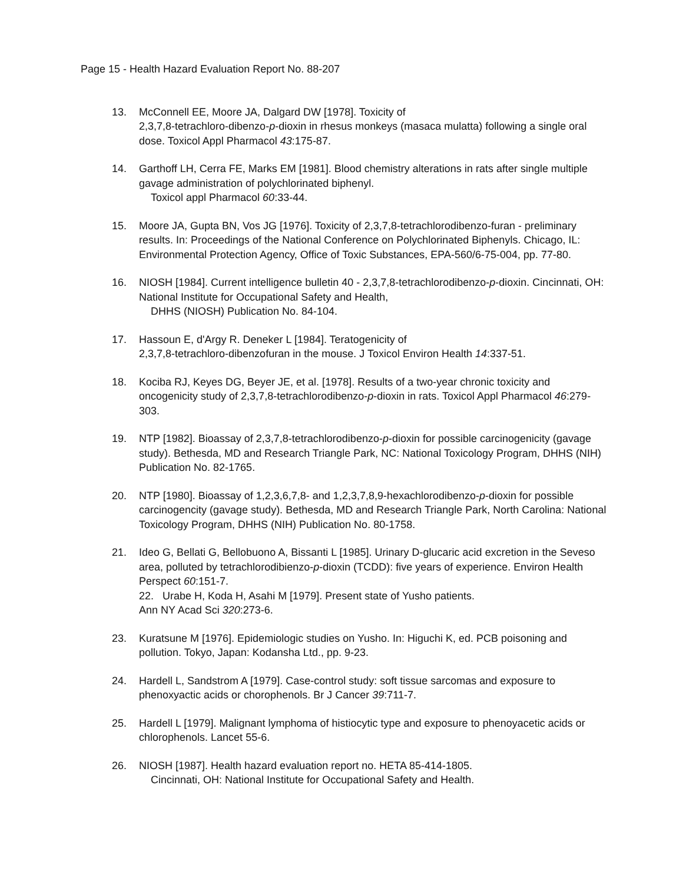Page 15 - Health Hazard Evaluation Report No. 88-207
13. McConnell EE, Moore JA, Dalgard DW [1978]. Toxicity of
2,3,7,8-tetrachloro-dibenzo-p-dioxin in rhesus monkeys (masaca mulatta) following a single oral dose. Toxicol Appl Pharmacol 43:175-87.
14. Garthoff LH, Cerra FE, Marks EM [1981]. Blood chemistry alterations in rats after single multiple gavage administration of polychlorinated biphenyl.
Toxicol appl Pharmacol 60:33-44.
15. Moore JA, Gupta BN, Vos JG [1976]. Toxicity of 2,3,7,8-tetrachlorodibenzo-furan - preliminary results. In: Proceedings of the National Conference on Polychlorinated Biphenyls. Chicago, IL: Environmental Protection Agency, Office of Toxic Substances, EPA-560/6-75-004, pp. 77-80.
16. NIOSH [1984]. Current intelligence bulletin 40 - 2,3,7,8-tetrachlorodibenzo-p-dioxin. Cincinnati, OH: National Institute for Occupational Safety and Health,
DHHS (NIOSH) Publication No. 84-104.
17. Hassoun E, d'Argy R. Deneker L [1984]. Teratogenicity of
2,3,7,8-tetrachloro-dibenzofuran in the mouse. J Toxicol Environ Health 14:337-51.
18. Kociba RJ, Keyes DG, Beyer JE, et al. [1978]. Results of a two-year chronic toxicity and oncogenicity study of 2,3,7,8-tetrachlorodibenzo-p-dioxin in rats. Toxicol Appl Pharmacol 46:279-303.
19. NTP [1982]. Bioassay of 2,3,7,8-tetrachlorodibenzo-p-dioxin for possible carcinogenicity (gavage study). Bethesda, MD and Research Triangle Park, NC: National Toxicology Program, DHHS (NIH) Publication No. 82-1765.
20. NTP [1980]. Bioassay of 1,2,3,6,7,8- and 1,2,3,7,8,9-hexachlorodibenzo-p-dioxin for possible carcinogencity (gavage study). Bethesda, MD and Research Triangle Park, North Carolina: National Toxicology Program, DHHS (NIH) Publication No. 80-1758.
21. Ideo G, Bellati G, Bellobuono A, Bissanti L [1985]. Urinary D-glucaric acid excretion in the Seveso area, polluted by tetrachlorodibienzo-p-dioxin (TCDD): five years of experience. Environ Health Perspect 60:151-7.
22. Urabe H, Koda H, Asahi M [1979]. Present state of Yusho patients.
Ann NY Acad Sci 320:273-6.
23. Kuratsune M [1976]. Epidemiologic studies on Yusho. In: Higuchi K, ed. PCB poisoning and pollution. Tokyo, Japan: Kodansha Ltd., pp. 9-23.
24. Hardell L, Sandstrom A [1979]. Case-control study: soft tissue sarcomas and exposure to phenoxyactic acids or chorophenols. Br J Cancer 39:711-7.
25. Hardell L [1979]. Malignant lymphoma of histiocytic type and exposure to phenoyacetic acids or chlorophenols. Lancet 55-6.
26. NIOSH [1987]. Health hazard evaluation report no. HETA 85-414-1805.
Cincinnati, OH: National Institute for Occupational Safety and Health.